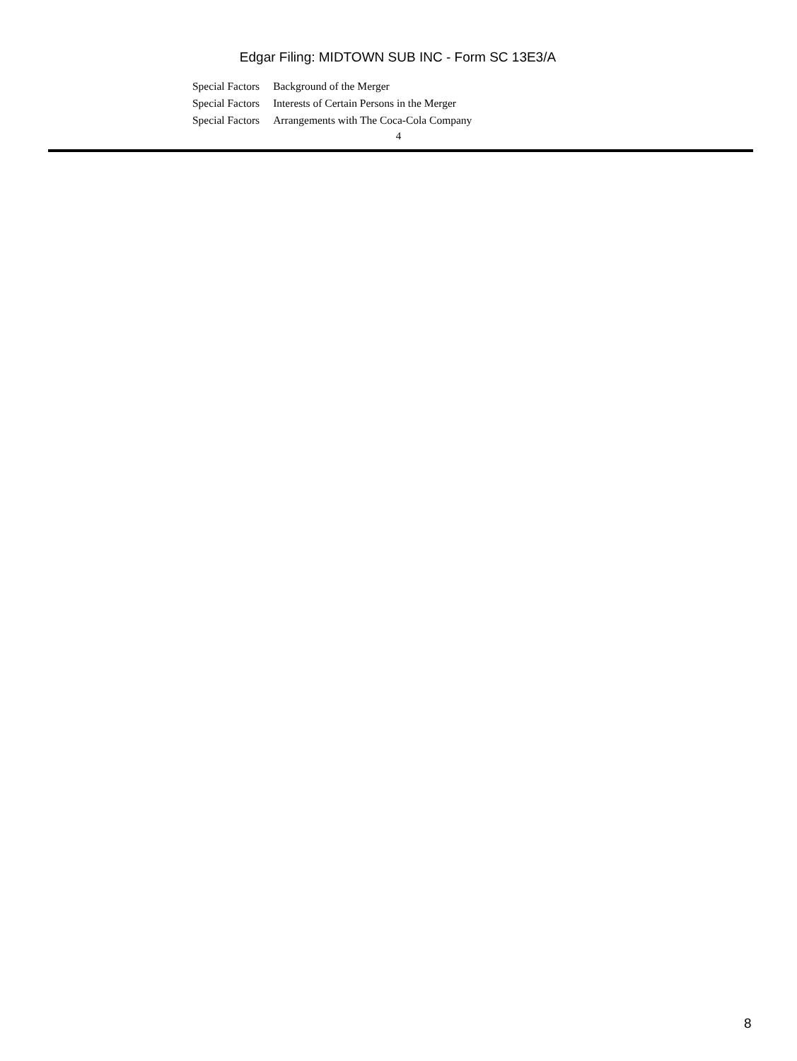Edgar Filing: MIDTOWN SUB INC - Form SC 13E3/A
| Special Factors | Background of the Merger |
| Special Factors | Interests of Certain Persons in the Merger |
| Special Factors | Arrangements with The Coca-Cola Company |
4
8